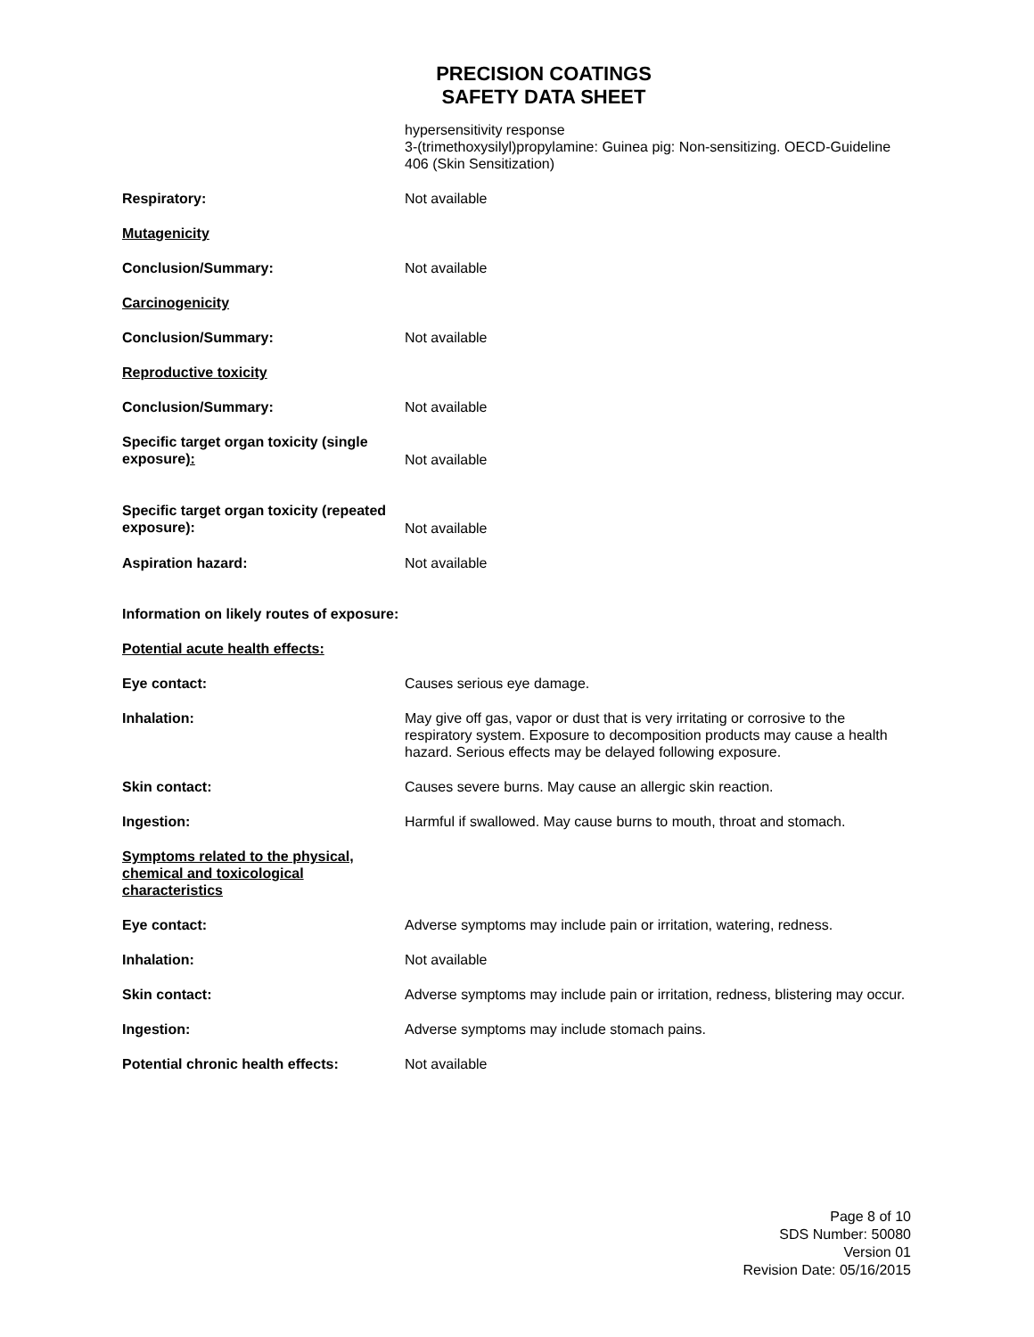PRECISION COATINGS
SAFETY DATA SHEET
hypersensitivity response
3-(trimethoxysilyl)propylamine: Guinea pig: Non-sensitizing. OECD-Guideline 406 (Skin Sensitization)
Respiratory: Not available
Mutagenicity
Conclusion/Summary: Not available
Carcinogenicity
Conclusion/Summary: Not available
Reproductive toxicity
Conclusion/Summary: Not available
Specific target organ toxicity (single exposure):
Not available
Specific target organ toxicity (repeated exposure):
Not available
Aspiration hazard: Not available
Information on likely routes of exposure:
Potential acute health effects:
Eye contact: Causes serious eye damage.
Inhalation: May give off gas, vapor or dust that is very irritating or corrosive to the respiratory system. Exposure to decomposition products may cause a health hazard. Serious effects may be delayed following exposure.
Skin contact: Causes severe burns. May cause an allergic skin reaction.
Ingestion: Harmful if swallowed. May cause burns to mouth, throat and stomach.
Symptoms related to the physical, chemical and toxicological characteristics
Eye contact: Adverse symptoms may include pain or irritation, watering, redness.
Inhalation: Not available
Skin contact: Adverse symptoms may include pain or irritation, redness, blistering may occur.
Ingestion: Adverse symptoms may include stomach pains.
Potential chronic health effects: Not available
Page 8 of 10
SDS Number: 50080
Version 01
Revision Date: 05/16/2015